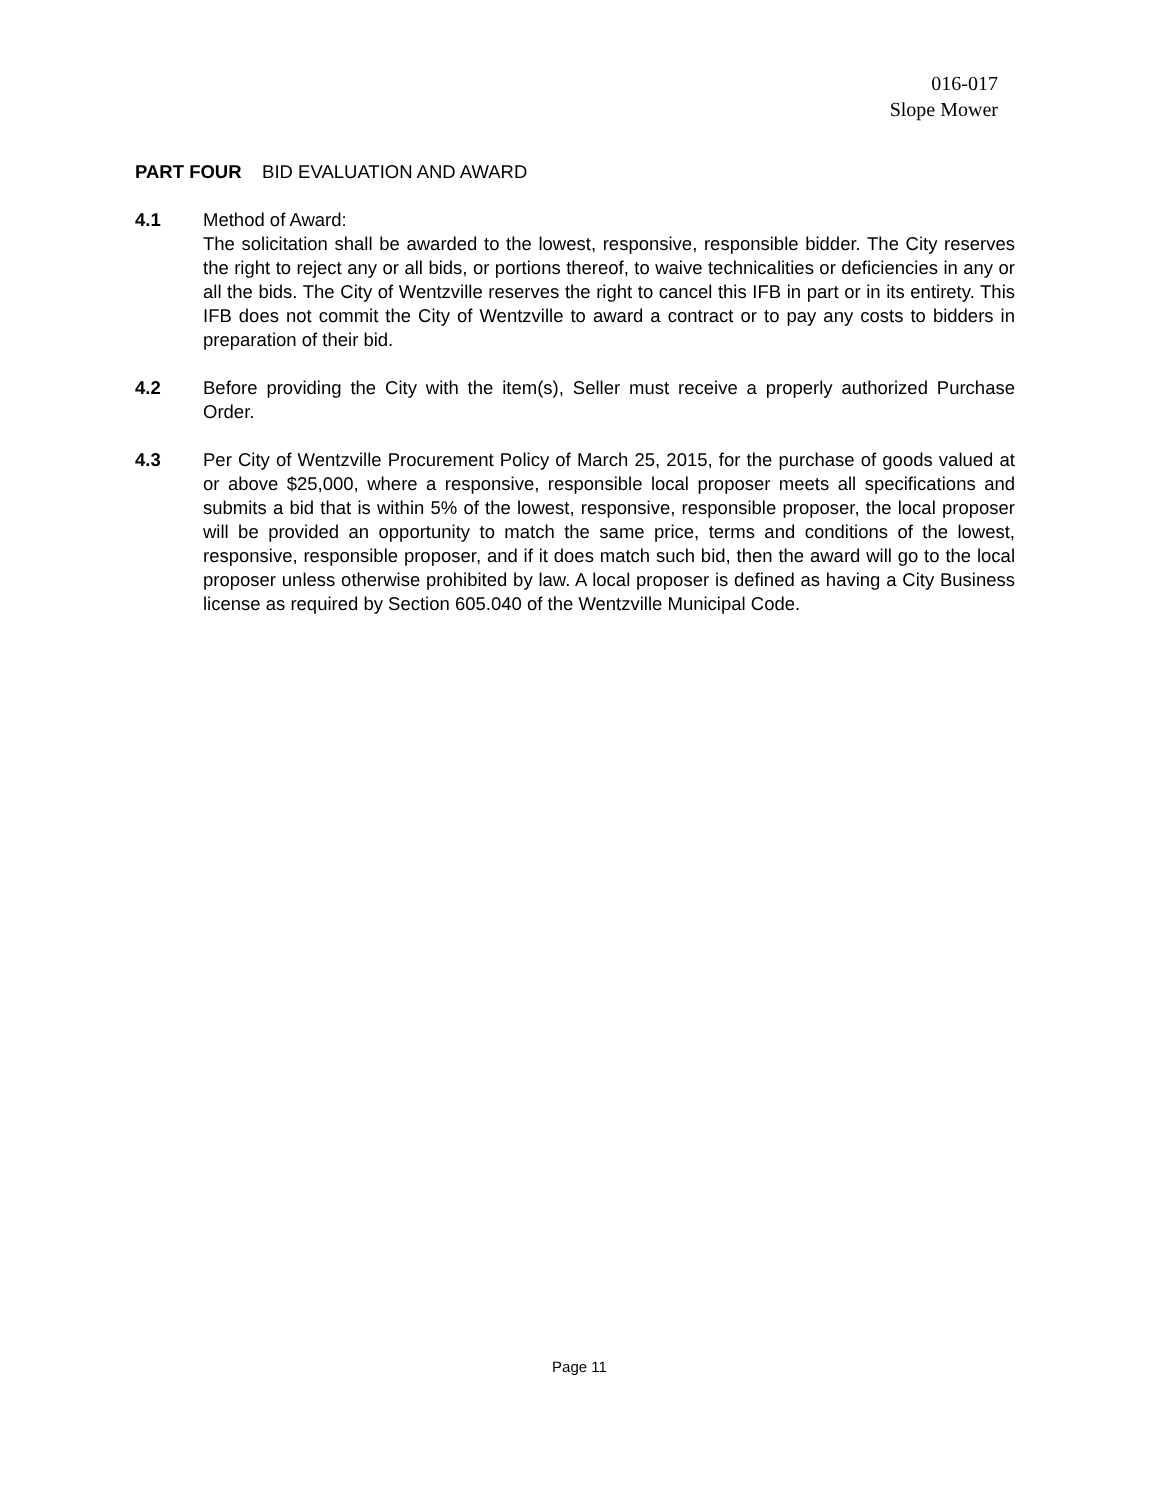016-017
Slope Mower
PART FOUR BID EVALUATION AND AWARD
4.1 Method of Award:
The solicitation shall be awarded to the lowest, responsive, responsible bidder. The City reserves the right to reject any or all bids, or portions thereof, to waive technicalities or deficiencies in any or all the bids. The City of Wentzville reserves the right to cancel this IFB in part or in its entirety. This IFB does not commit the City of Wentzville to award a contract or to pay any costs to bidders in preparation of their bid.
4.2 Before providing the City with the item(s), Seller must receive a properly authorized Purchase Order.
4.3 Per City of Wentzville Procurement Policy of March 25, 2015, for the purchase of goods valued at or above $25,000, where a responsive, responsible local proposer meets all specifications and submits a bid that is within 5% of the lowest, responsive, responsible proposer, the local proposer will be provided an opportunity to match the same price, terms and conditions of the lowest, responsive, responsible proposer, and if it does match such bid, then the award will go to the local proposer unless otherwise prohibited by law. A local proposer is defined as having a City Business license as required by Section 605.040 of the Wentzville Municipal Code.
Page 11